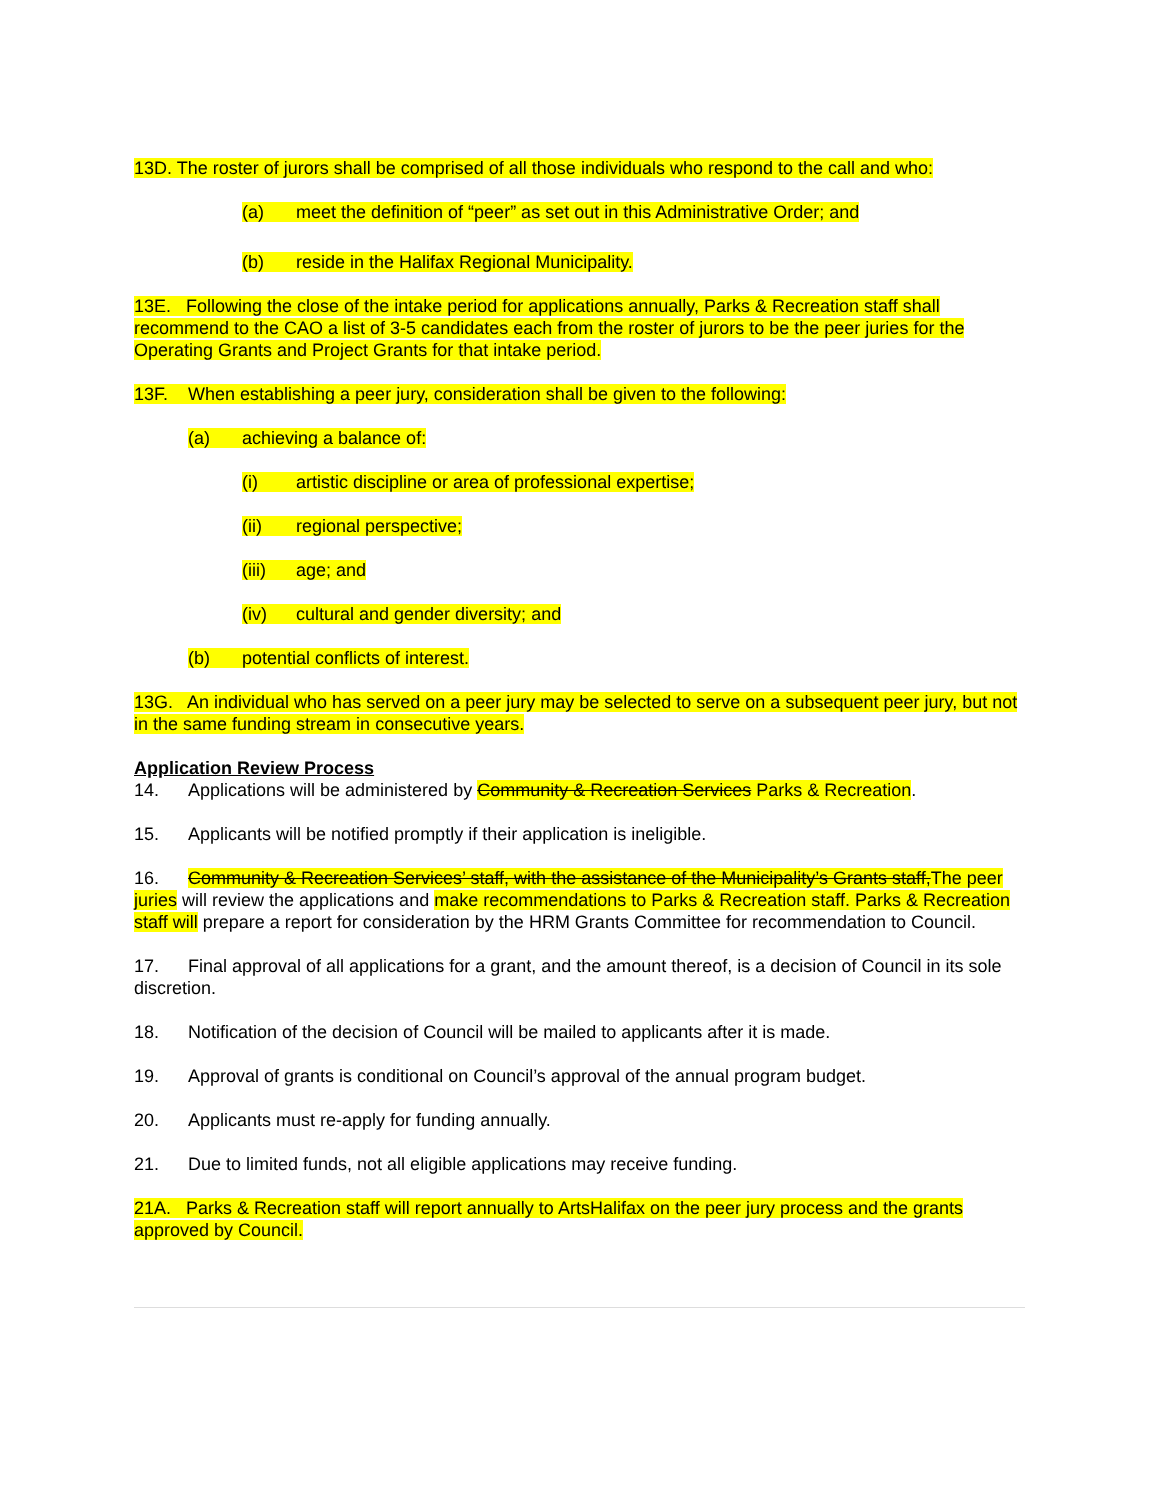13D. The roster of jurors shall be comprised of all those individuals who respond to the call and who:
(a) meet the definition of “peer” as set out in this Administrative Order; and
(b) reside in the Halifax Regional Municipality.
13E. Following the close of the intake period for applications annually, Parks & Recreation staff shall recommend to the CAO a list of 3-5 candidates each from the roster of jurors to be the peer juries for the Operating Grants and Project Grants for that intake period.
13F. When establishing a peer jury, consideration shall be given to the following:
(a) achieving a balance of:
(i) artistic discipline or area of professional expertise;
(ii) regional perspective;
(iii) age; and
(iv) cultural and gender diversity; and
(b) potential conflicts of interest.
13G. An individual who has served on a peer jury may be selected to serve on a subsequent peer jury, but not in the same funding stream in consecutive years.
Application Review Process
14. Applications will be administered by Community & Recreation Services Parks & Recreation.
15. Applicants will be notified promptly if their application is ineligible.
16. Community & Recreation Services’ staff, with the assistance of the Municipality’s Grants staff,The peer juries will review the applications and make recommendations to Parks & Recreation staff. Parks & Recreation staff will prepare a report for consideration by the HRM Grants Committee for recommendation to Council.
17. Final approval of all applications for a grant, and the amount thereof, is a decision of Council in its sole discretion.
18. Notification of the decision of Council will be mailed to applicants after it is made.
19. Approval of grants is conditional on Council’s approval of the annual program budget.
20. Applicants must re-apply for funding annually.
21. Due to limited funds, not all eligible applications may receive funding.
21A. Parks & Recreation staff will report annually to ArtsHalifax on the peer jury process and the grants approved by Council.